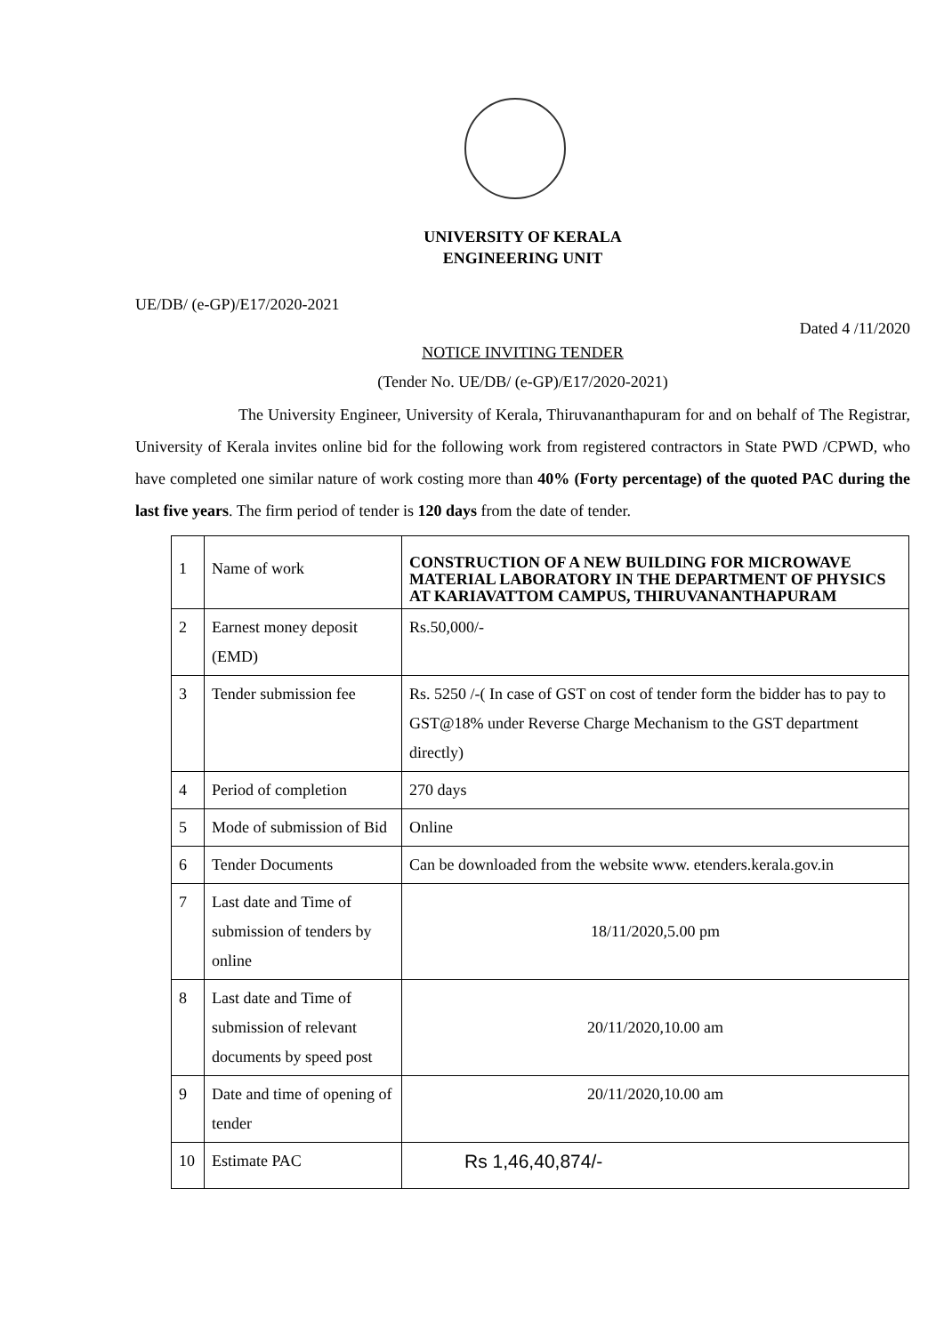UNIVERSITY OF KERALA
ENGINEERING UNIT
UE/DB/ (e-GP)/E17/2020-2021
Dated 4 /11/2020
NOTICE INVITING TENDER
(Tender No. UE/DB/ (e-GP)/E17/2020-2021)
The University Engineer, University of Kerala, Thiruvananthapuram for and on behalf of The Registrar, University of Kerala invites online bid for the following work from registered contractors in State PWD /CPWD, who have completed one similar nature of work costing more than 40% (Forty percentage) of the quoted PAC during the last five years. The firm period of tender is 120 days from the date of tender.
| 1 | Name of work | CONSTRUCTION OF A NEW BUILDING FOR MICROWAVE MATERIAL LABORATORY IN THE DEPARTMENT OF PHYSICS AT KARIAVATTOM CAMPUS, THIRUVANANTHAPURAM |
| 2 | Earnest money deposit (EMD) | Rs.50,000/- |
| 3 | Tender submission fee | Rs. 5250 /-( In case of GST on cost of tender form the bidder has to pay to GST@18% under Reverse Charge Mechanism to the GST department directly) |
| 4 | Period of completion | 270 days |
| 5 | Mode of submission of Bid | Online |
| 6 | Tender Documents | Can be downloaded from the website www. etenders.kerala.gov.in |
| 7 | Last date and Time of submission of tenders by online | 18/11/2020,5.00 pm |
| 8 | Last date and Time of submission of relevant documents by speed post | 20/11/2020,10.00 am |
| 9 | Date and time of opening of tender | 20/11/2020,10.00 am |
| 10 | Estimate PAC | Rs 1,46,40,874/- |